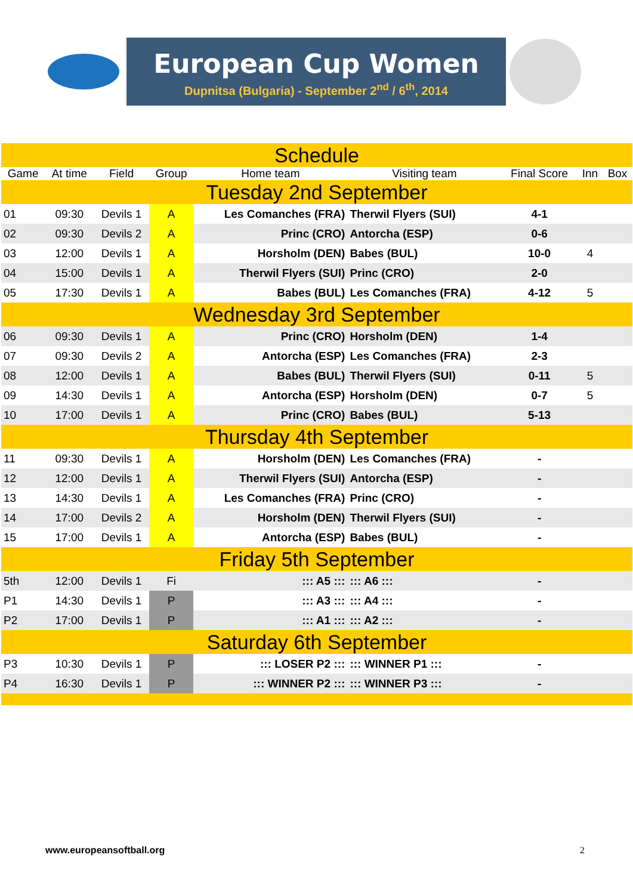European Cup Women
Dupnitsa (Bulgaria) - September 2<sup>nd</sup> / 6<sup>th</sup>, 2014
| Schedule | | | | | | | | |
| Game | At time | Field | Group | Home team | Visiting team | Final Score | Inn | Box |
| Tuesday 2nd September | | | | | | | | |
| 01 | 09:30 | Devils 1 | A | Les Comanches (FRA) | Therwil Flyers (SUI) | 4-1 | | |
| 02 | 09:30 | Devils 2 | A | Princ (CRO) | Antorcha (ESP) | 0-6 | | |
| 03 | 12:00 | Devils 1 | A | Horsholm (DEN) | Babes (BUL) | 10-0 | 4 | |
| 04 | 15:00 | Devils 1 | A | Therwil Flyers (SUI) | Princ (CRO) | 2-0 | | |
| 05 | 17:30 | Devils 1 | A | Babes (BUL) | Les Comanches (FRA) | 4-12 | 5 | |
| Wednesday 3rd September | | | | | | | | |
| 06 | 09:30 | Devils 1 | A | Princ (CRO) | Horsholm (DEN) | 1-4 | | |
| 07 | 09:30 | Devils 2 | A | Antorcha (ESP) | Les Comanches (FRA) | 2-3 | | |
| 08 | 12:00 | Devils 1 | A | Babes (BUL) | Therwil Flyers (SUI) | 0-11 | 5 | |
| 09 | 14:30 | Devils 1 | A | Antorcha (ESP) | Horsholm (DEN) | 0-7 | 5 | |
| 10 | 17:00 | Devils 1 | A | Princ (CRO) | Babes (BUL) | 5-13 | | |
| Thursday 4th September | | | | | | | | |
| 11 | 09:30 | Devils 1 | A | Horsholm (DEN) | Les Comanches (FRA) | - | | |
| 12 | 12:00 | Devils 1 | A | Therwil Flyers (SUI) | Antorcha (ESP) | - | | |
| 13 | 14:30 | Devils 1 | A | Les Comanches (FRA) | Princ (CRO) | - | | |
| 14 | 17:00 | Devils 2 | A | Horsholm (DEN) | Therwil Flyers (SUI) | - | | |
| 15 | 17:00 | Devils 1 | A | Antorcha (ESP) | Babes (BUL) | - | | |
| Friday 5th September | | | | | | | | |
| 5th | 12:00 | Devils 1 | Fi | ::: A5 ::: | ::: A6 ::: | - | | |
| P1 | 14:30 | Devils 1 | P | ::: A3 ::: | ::: A4 ::: | - | | |
| P2 | 17:00 | Devils 1 | P | ::: A1 ::: | ::: A2 ::: | - | | |
| Saturday 6th September | | | | | | | | |
| P3 | 10:30 | Devils 1 | P | ::: LOSER P2 ::: | ::: WINNER P1 ::: | - | | |
| P4 | 16:30 | Devils 1 | P | ::: WINNER P2 ::: | ::: WINNER P3 ::: | - | | |
www.europeansoftball.org 2